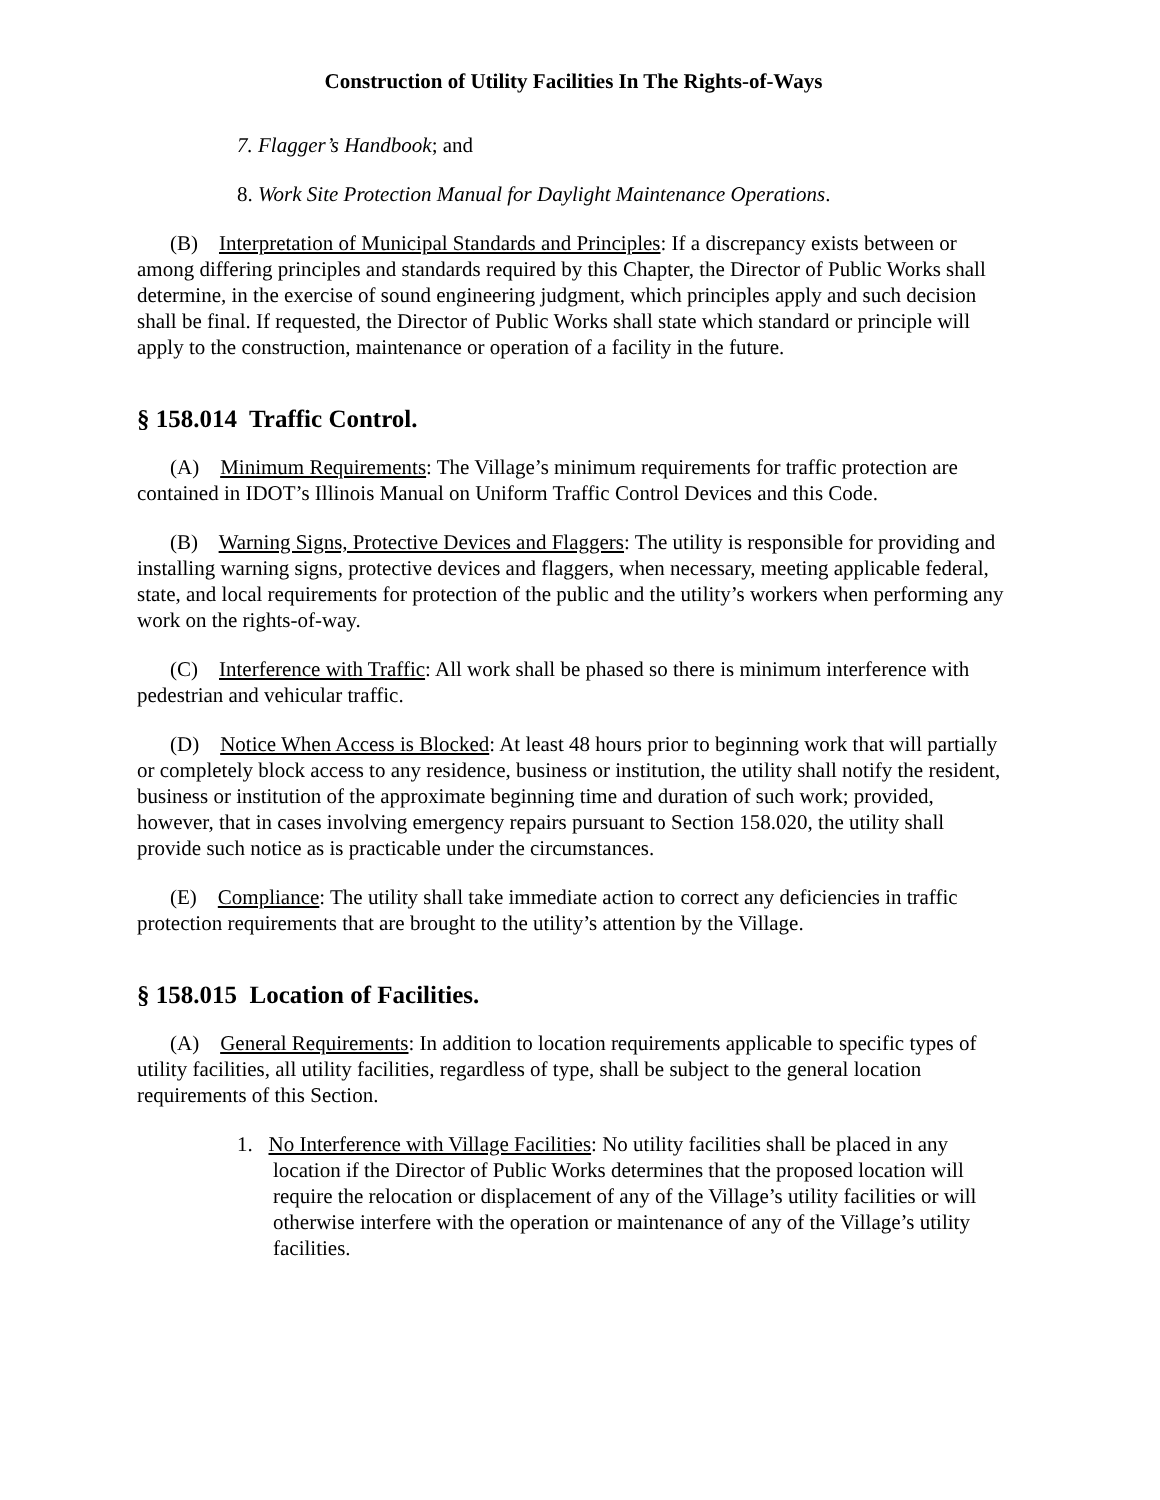Construction of Utility Facilities In The Rights-of-Ways
7. Flagger’s Handbook; and
8. Work Site Protection Manual for Daylight Maintenance Operations.
(B) Interpretation of Municipal Standards and Principles: If a discrepancy exists between or among differing principles and standards required by this Chapter, the Director of Public Works shall determine, in the exercise of sound engineering judgment, which principles apply and such decision shall be final. If requested, the Director of Public Works shall state which standard or principle will apply to the construction, maintenance or operation of a facility in the future.
§ 158.014 Traffic Control.
(A) Minimum Requirements: The Village’s minimum requirements for traffic protection are contained in IDOT’s Illinois Manual on Uniform Traffic Control Devices and this Code.
(B) Warning Signs, Protective Devices and Flaggers: The utility is responsible for providing and installing warning signs, protective devices and flaggers, when necessary, meeting applicable federal, state, and local requirements for protection of the public and the utility’s workers when performing any work on the rights-of-way.
(C) Interference with Traffic: All work shall be phased so there is minimum interference with pedestrian and vehicular traffic.
(D) Notice When Access is Blocked: At least 48 hours prior to beginning work that will partially or completely block access to any residence, business or institution, the utility shall notify the resident, business or institution of the approximate beginning time and duration of such work; provided, however, that in cases involving emergency repairs pursuant to Section 158.020, the utility shall provide such notice as is practicable under the circumstances.
(E) Compliance: The utility shall take immediate action to correct any deficiencies in traffic protection requirements that are brought to the utility’s attention by the Village.
§ 158.015 Location of Facilities.
(A) General Requirements: In addition to location requirements applicable to specific types of utility facilities, all utility facilities, regardless of type, shall be subject to the general location requirements of this Section.
1. No Interference with Village Facilities: No utility facilities shall be placed in any location if the Director of Public Works determines that the proposed location will require the relocation or displacement of any of the Village’s utility facilities or will otherwise interfere with the operation or maintenance of any of the Village’s utility facilities.